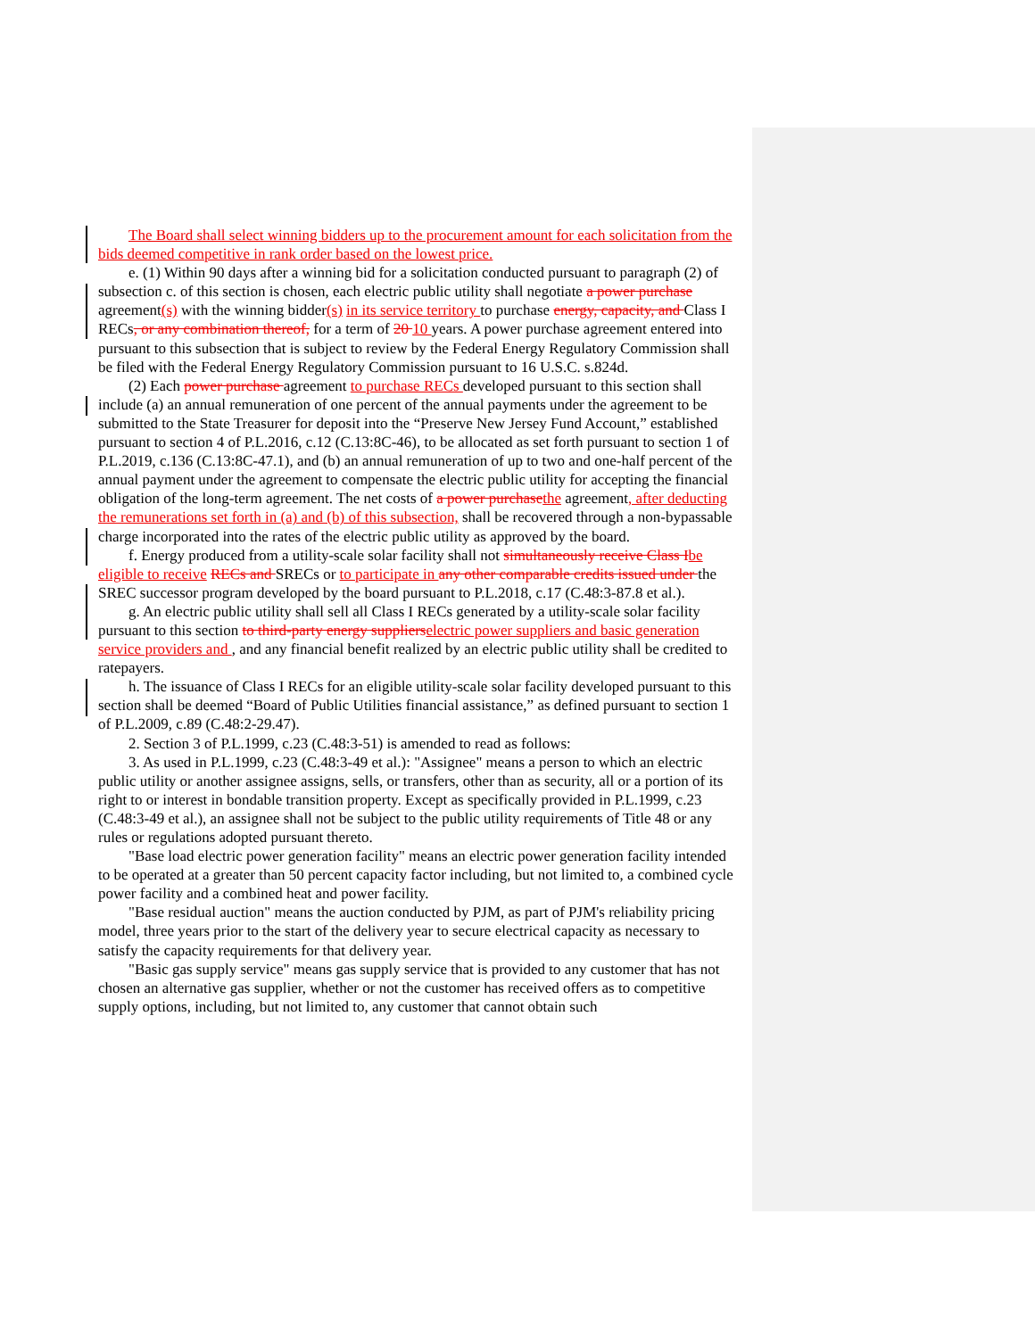The Board shall select winning bidders up to the procurement amount for each solicitation from the bids deemed competitive in rank order based on the lowest price.
e. (1) Within 90 days after a winning bid for a solicitation conducted pursuant to paragraph (2) of subsection c. of this section is chosen, each electric public utility shall negotiate a power purchase agreement(s) with the winning bidder(s) in its service territory to purchase energy, capacity, and Class I RECs, or any combination thereof, for a term of 20 10 years. A power purchase agreement entered into pursuant to this subsection that is subject to review by the Federal Energy Regulatory Commission shall be filed with the Federal Energy Regulatory Commission pursuant to 16 U.S.C. s.824d.
(2) Each power purchase agreement to purchase RECs developed pursuant to this section shall include (a) an annual remuneration of one percent of the annual payments under the agreement to be submitted to the State Treasurer for deposit into the “Preserve New Jersey Fund Account,” established pursuant to section 4 of P.L.2016, c.12 (C.13:8C-46), to be allocated as set forth pursuant to section 1 of P.L.2019, c.136 (C.13:8C-47.1), and (b) an annual remuneration of up to two and one-half percent of the annual payment under the agreement to compensate the electric public utility for accepting the financial obligation of the long-term agreement. The net costs of a power purchase the agreement, after deducting the remunerations set forth in (a) and (b) of this subsection, shall be recovered through a non-bypassable charge incorporated into the rates of the electric public utility as approved by the board.
f. Energy produced from a utility-scale solar facility shall not simultaneously receive Class I be eligible to receive RECs and SRECs or to participate in any other comparable credits issued under the SREC successor program developed by the board pursuant to P.L.2018, c.17 (C.48:3-87.8 et al.).
g. An electric public utility shall sell all Class I RECs generated by a utility-scale solar facility pursuant to this section to third-party energy suppliers electric power suppliers and basic generation service providers and , and any financial benefit realized by an electric public utility shall be credited to ratepayers.
h. The issuance of Class I RECs for an eligible utility-scale solar facility developed pursuant to this section shall be deemed “Board of Public Utilities financial assistance,” as defined pursuant to section 1 of P.L.2009, c.89 (C.48:2-29.47).
2. Section 3 of P.L.1999, c.23 (C.48:3-51) is amended to read as follows:
3. As used in P.L.1999, c.23 (C.48:3-49 et al.): "Assignee" means a person to which an electric public utility or another assignee assigns, sells, or transfers, other than as security, all or a portion of its right to or interest in bondable transition property. Except as specifically provided in P.L.1999, c.23 (C.48:3-49 et al.), an assignee shall not be subject to the public utility requirements of Title 48 or any rules or regulations adopted pursuant thereto.
"Base load electric power generation facility" means an electric power generation facility intended to be operated at a greater than 50 percent capacity factor including, but not limited to, a combined cycle power facility and a combined heat and power facility.
"Base residual auction" means the auction conducted by PJM, as part of PJM's reliability pricing model, three years prior to the start of the delivery year to secure electrical capacity as necessary to satisfy the capacity requirements for that delivery year.
"Basic gas supply service" means gas supply service that is provided to any customer that has not chosen an alternative gas supplier, whether or not the customer has received offers as to competitive supply options, including, but not limited to, any customer that cannot obtain such